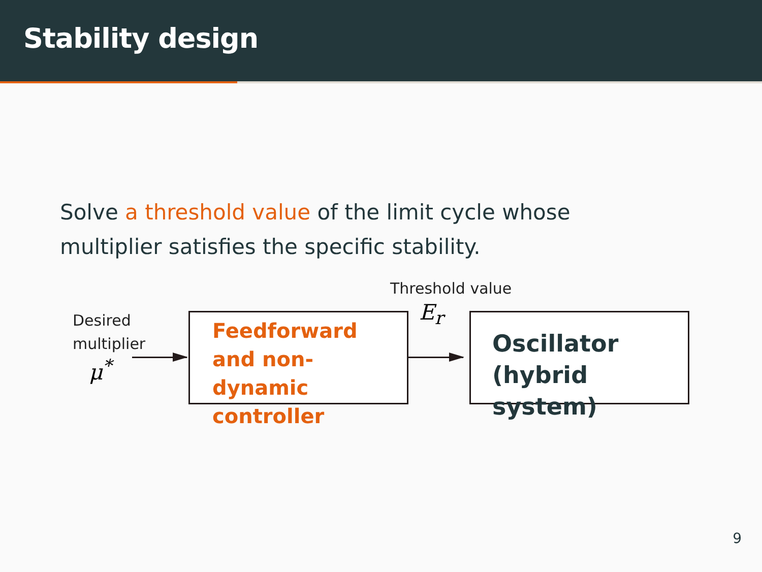Stability design
Solve a threshold value of the limit cycle whose multiplier satisfies the specific stability.
Threshold value
Desired
multiplier
μ<sup>*</sup>
Feedforward and non-dynamic controller
E<sub>r</sub>
Oscillator (hybrid system)
9